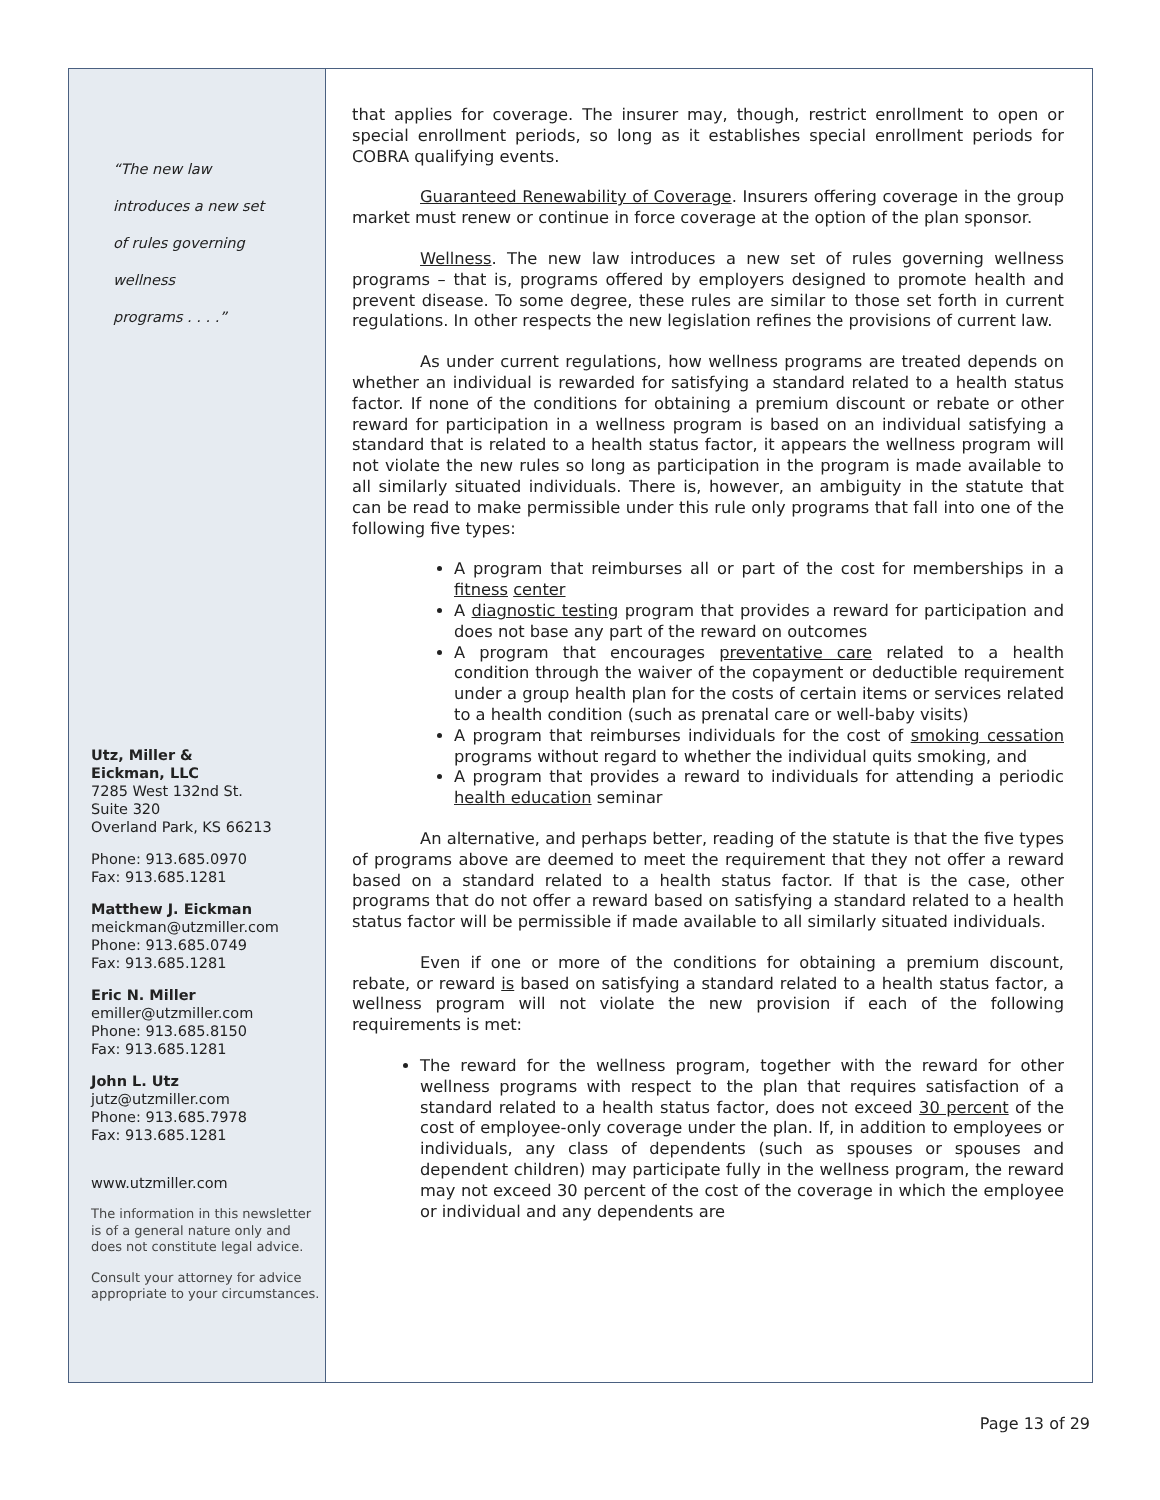“The new law
introduces a new set
of rules governing
wellness
programs . . . .”
Utz, Miller &
Eickman, LLC
7285 West 132nd St.
Suite 320
Overland Park, KS 66213
Phone: 913.685.0970
Fax: 913.685.1281
Matthew J. Eickman
meickman@utzmiller.com
Phone: 913.685.0749
Fax: 913.685.1281
Eric N. Miller
emiller@utzmiller.com
Phone: 913.685.8150
Fax: 913.685.1281
John L. Utz
jutz@utzmiller.com
Phone: 913.685.7978
Fax: 913.685.1281
www.utzmiller.com
The information in this newsletter is of a general nature only and does not constitute legal advice.
Consult your attorney for advice appropriate to your circumstances.
that applies for coverage. The insurer may, though, restrict enrollment to open or special enrollment periods, so long as it establishes special enrollment periods for COBRA qualifying events.
Guaranteed Renewability of Coverage. Insurers offering coverage in the group market must renew or continue in force coverage at the option of the plan sponsor.
Wellness. The new law introduces a new set of rules governing wellness programs – that is, programs offered by employers designed to promote health and prevent disease. To some degree, these rules are similar to those set forth in current regulations. In other respects the new legislation refines the provisions of current law.
As under current regulations, how wellness programs are treated depends on whether an individual is rewarded for satisfying a standard related to a health status factor. If none of the conditions for obtaining a premium discount or rebate or other reward for participation in a wellness program is based on an individual satisfying a standard that is related to a health status factor, it appears the wellness program will not violate the new rules so long as participation in the program is made available to all similarly situated individuals. There is, however, an ambiguity in the statute that can be read to make permissible under this rule only programs that fall into one of the following five types:
A program that reimburses all or part of the cost for memberships in a fitness center
A diagnostic testing program that provides a reward for participation and does not base any part of the reward on outcomes
A program that encourages preventative care related to a health condition through the waiver of the copayment or deductible requirement under a group health plan for the costs of certain items or services related to a health condition (such as prenatal care or well-baby visits)
A program that reimburses individuals for the cost of smoking cessation programs without regard to whether the individual quits smoking, and
A program that provides a reward to individuals for attending a periodic health education seminar
An alternative, and perhaps better, reading of the statute is that the five types of programs above are deemed to meet the requirement that they not offer a reward based on a standard related to a health status factor. If that is the case, other programs that do not offer a reward based on satisfying a standard related to a health status factor will be permissible if made available to all similarly situated individuals.
Even if one or more of the conditions for obtaining a premium discount, rebate, or reward is based on satisfying a standard related to a health status factor, a wellness program will not violate the new provision if each of the following requirements is met:
The reward for the wellness program, together with the reward for other wellness programs with respect to the plan that requires satisfaction of a standard related to a health status factor, does not exceed 30 percent of the cost of employee-only coverage under the plan. If, in addition to employees or individuals, any class of dependents (such as spouses or spouses and dependent children) may participate fully in the wellness program, the reward may not exceed 30 percent of the cost of the coverage in which the employee or individual and any dependents are
Page 13 of 29